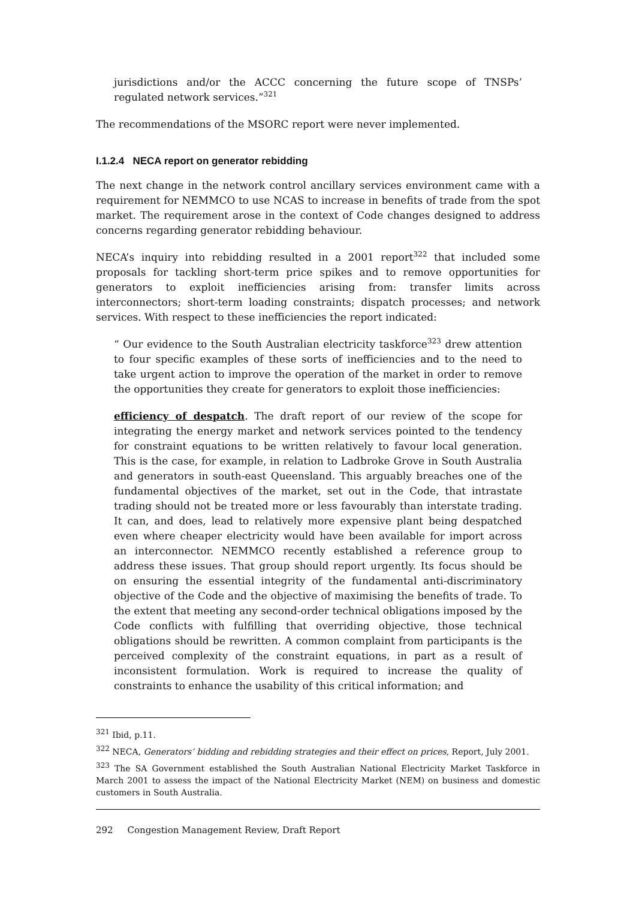jurisdictions and/or the ACCC concerning the future scope of TNSPs’ regulated network services.”<sup>321</sup>
The recommendations of the MSORC report were never implemented.
I.1.2.4 NECA report on generator rebidding
The next change in the network control ancillary services environment came with a requirement for NEMMCO to use NCAS to increase in benefits of trade from the spot market. The requirement arose in the context of Code changes designed to address concerns regarding generator rebidding behaviour.
NECA’s inquiry into rebidding resulted in a 2001 report<sup>322</sup> that included some proposals for tackling short-term price spikes and to remove opportunities for generators to exploit inefficiencies arising from: transfer limits across interconnectors; short-term loading constraints; dispatch processes; and network services. With respect to these inefficiencies the report indicated:
“ Our evidence to the South Australian electricity taskforce<sup>323</sup> drew attention to four specific examples of these sorts of inefficiencies and to the need to take urgent action to improve the operation of the market in order to remove the opportunities they create for generators to exploit those inefficiencies:
efficiency of despatch. The draft report of our review of the scope for integrating the energy market and network services pointed to the tendency for constraint equations to be written relatively to favour local generation. This is the case, for example, in relation to Ladbroke Grove in South Australia and generators in south-east Queensland. This arguably breaches one of the fundamental objectives of the market, set out in the Code, that intrastate trading should not be treated more or less favourably than interstate trading. It can, and does, lead to relatively more expensive plant being despatched even where cheaper electricity would have been available for import across an interconnector. NEMMCO recently established a reference group to address these issues. That group should report urgently. Its focus should be on ensuring the essential integrity of the fundamental anti-discriminatory objective of the Code and the objective of maximising the benefits of trade. To the extent that meeting any second-order technical obligations imposed by the Code conflicts with fulfilling that overriding objective, those technical obligations should be rewritten. A common complaint from participants is the perceived complexity of the constraint equations, in part as a result of inconsistent formulation. Work is required to increase the quality of constraints to enhance the usability of this critical information; and
<sup>321</sup> Ibid, p.11.
<sup>322</sup> NECA, Generators’ bidding and rebidding strategies and their effect on prices, Report, July 2001.
<sup>323</sup> The SA Government established the South Australian National Electricity Market Taskforce in March 2001 to assess the impact of the National Electricity Market (NEM) on business and domestic customers in South Australia.
292 Congestion Management Review, Draft Report